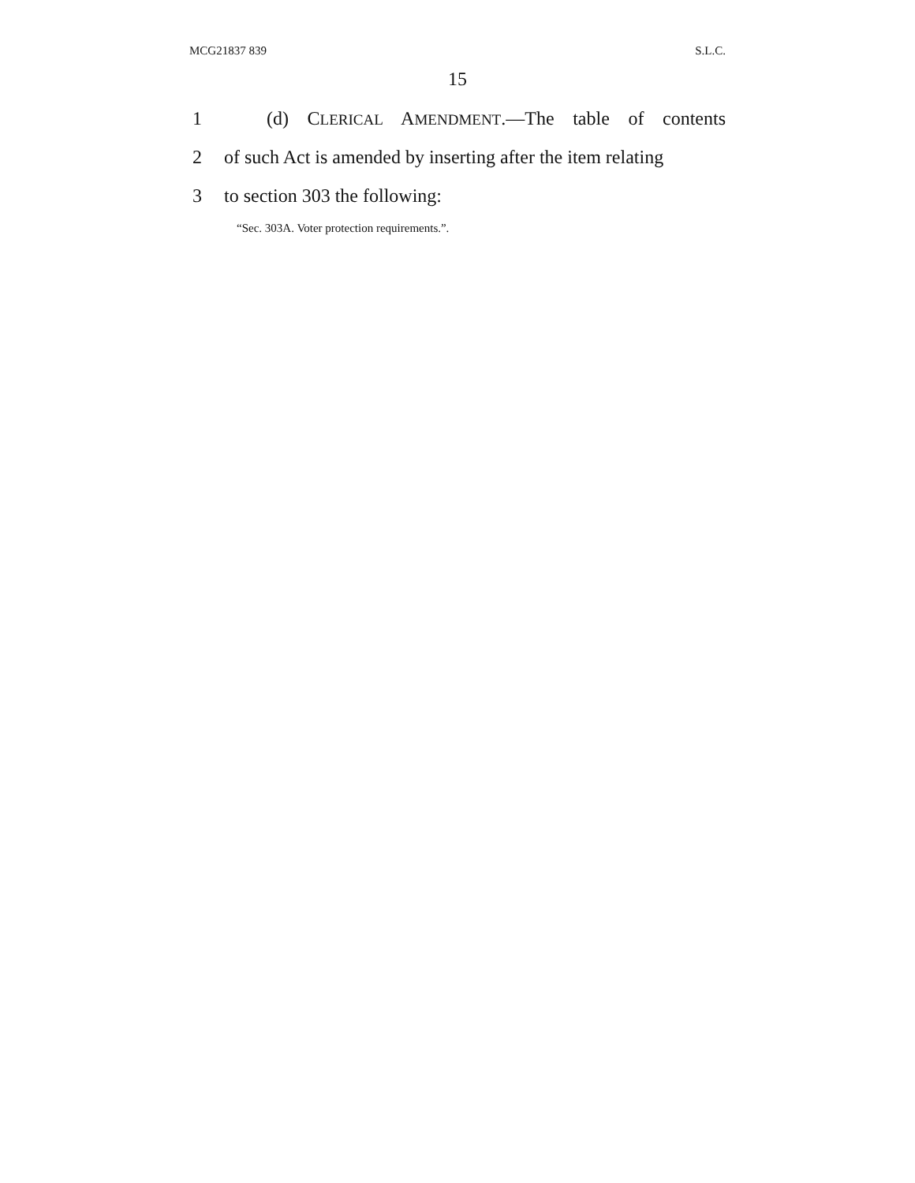MCG21837 839 S.L.C.
15
1
(d) CLERICAL AMENDMENT.—The table of contents
2
of such Act is amended by inserting after the item relating
3 to section 303 the following:
“Sec. 303A. Voter protection requirements.”.